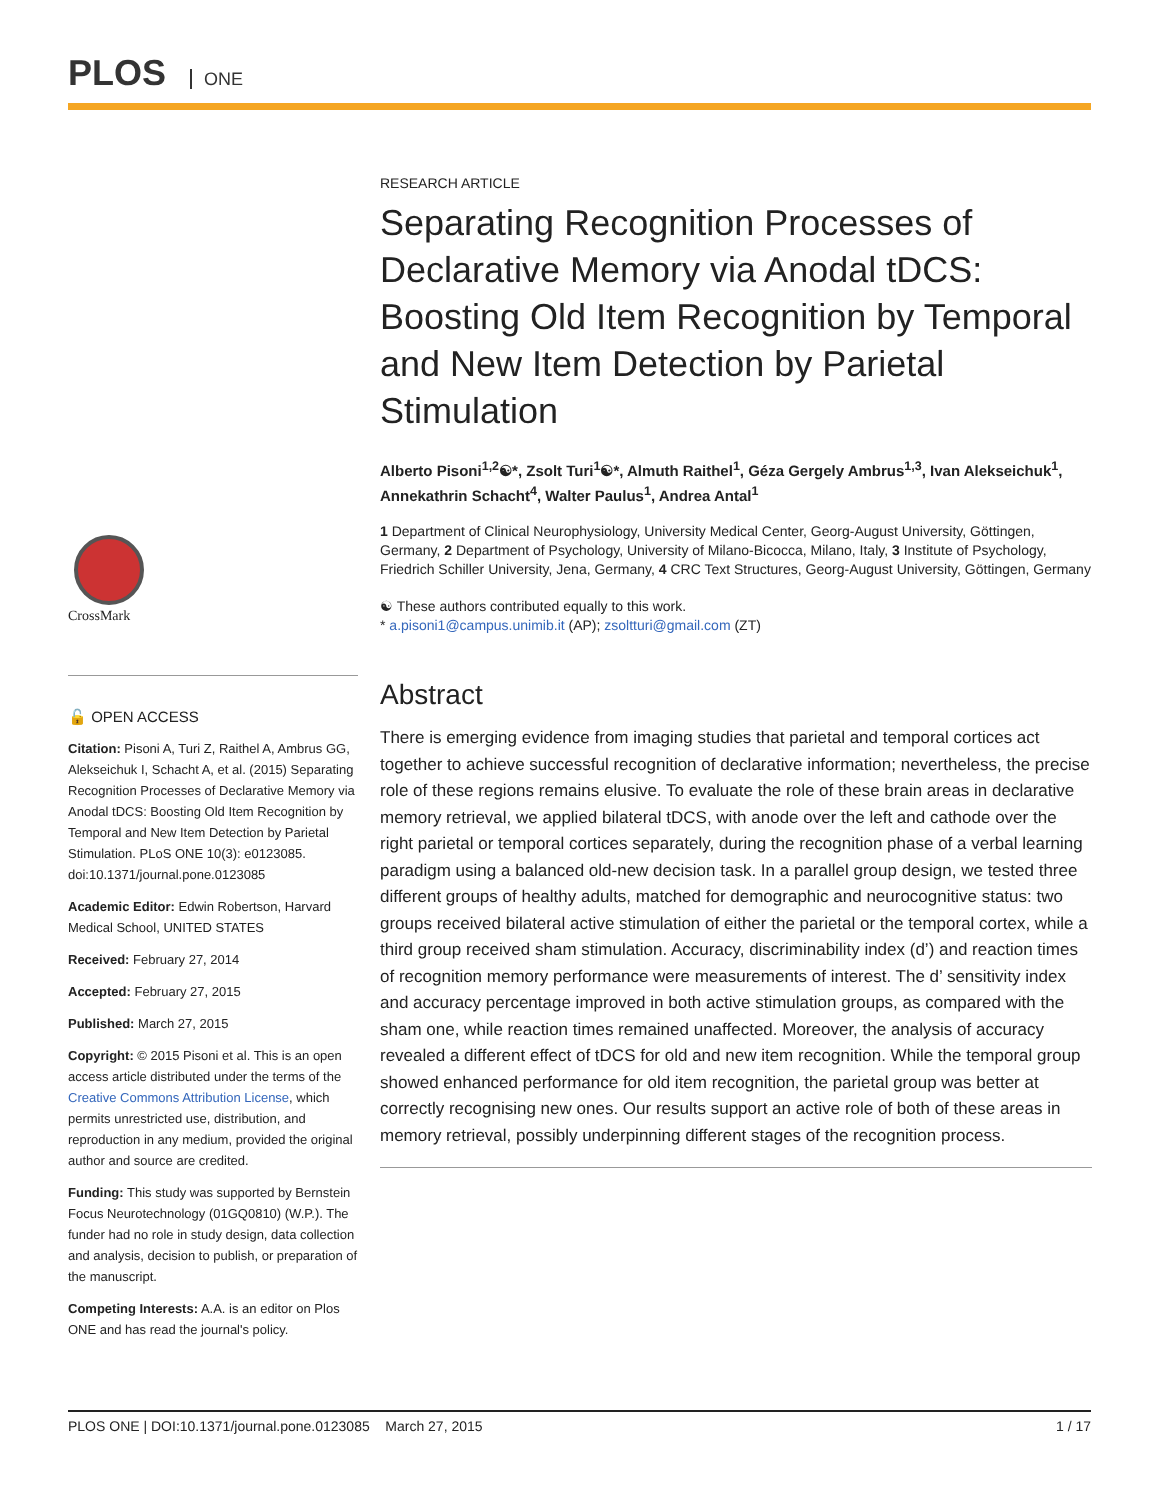PLOS ONE
CrossMark
🔓 OPEN ACCESS
Citation: Pisoni A, Turi Z, Raithel A, Ambrus GG, Alekseichuk I, Schacht A, et al. (2015) Separating Recognition Processes of Declarative Memory via Anodal tDCS: Boosting Old Item Recognition by Temporal and New Item Detection by Parietal Stimulation. PLoS ONE 10(3): e0123085. doi:10.1371/journal.pone.0123085
Academic Editor: Edwin Robertson, Harvard Medical School, UNITED STATES
Received: February 27, 2014
Accepted: February 27, 2015
Published: March 27, 2015
Copyright: © 2015 Pisoni et al. This is an open access article distributed under the terms of the Creative Commons Attribution License, which permits unrestricted use, distribution, and reproduction in any medium, provided the original author and source are credited.
Funding: This study was supported by Bernstein Focus Neurotechnology (01GQ0810) (W.P.). The funder had no role in study design, data collection and analysis, decision to publish, or preparation of the manuscript.
Competing Interests: A.A. is an editor on Plos ONE and has read the journal's policy.
RESEARCH ARTICLE
Separating Recognition Processes of Declarative Memory via Anodal tDCS: Boosting Old Item Recognition by Temporal and New Item Detection by Parietal Stimulation
Alberto Pisoni<sup>1,2</sup>☯*, Zsolt Turi<sup>1</sup>☯*, Almuth Raithel<sup>1</sup>, Géza Gergely Ambrus<sup>1,3</sup>, Ivan Alekseichuk<sup>1</sup>, Annekathrin Schacht<sup>4</sup>, Walter Paulus<sup>1</sup>, Andrea Antal<sup>1</sup>
1 Department of Clinical Neurophysiology, University Medical Center, Georg-August University, Göttingen, Germany, 2 Department of Psychology, University of Milano-Bicocca, Milano, Italy, 3 Institute of Psychology, Friedrich Schiller University, Jena, Germany, 4 CRC Text Structures, Georg-August University, Göttingen, Germany
☯ These authors contributed equally to this work.
* a.pisoni1@campus.unimib.it (AP); zsoltturi@gmail.com (ZT)
Abstract
There is emerging evidence from imaging studies that parietal and temporal cortices act together to achieve successful recognition of declarative information; nevertheless, the precise role of these regions remains elusive. To evaluate the role of these brain areas in declarative memory retrieval, we applied bilateral tDCS, with anode over the left and cathode over the right parietal or temporal cortices separately, during the recognition phase of a verbal learning paradigm using a balanced old-new decision task. In a parallel group design, we tested three different groups of healthy adults, matched for demographic and neurocognitive status: two groups received bilateral active stimulation of either the parietal or the temporal cortex, while a third group received sham stimulation. Accuracy, discriminability index (d’) and reaction times of recognition memory performance were measurements of interest. The d’ sensitivity index and accuracy percentage improved in both active stimulation groups, as compared with the sham one, while reaction times remained unaffected. Moreover, the analysis of accuracy revealed a different effect of tDCS for old and new item recognition. While the temporal group showed enhanced performance for old item recognition, the parietal group was better at correctly recognising new ones. Our results support an active role of both of these areas in memory retrieval, possibly underpinning different stages of the recognition process.
PLOS ONE | DOI:10.1371/journal.pone.0123085 March 27, 2015 1 / 17